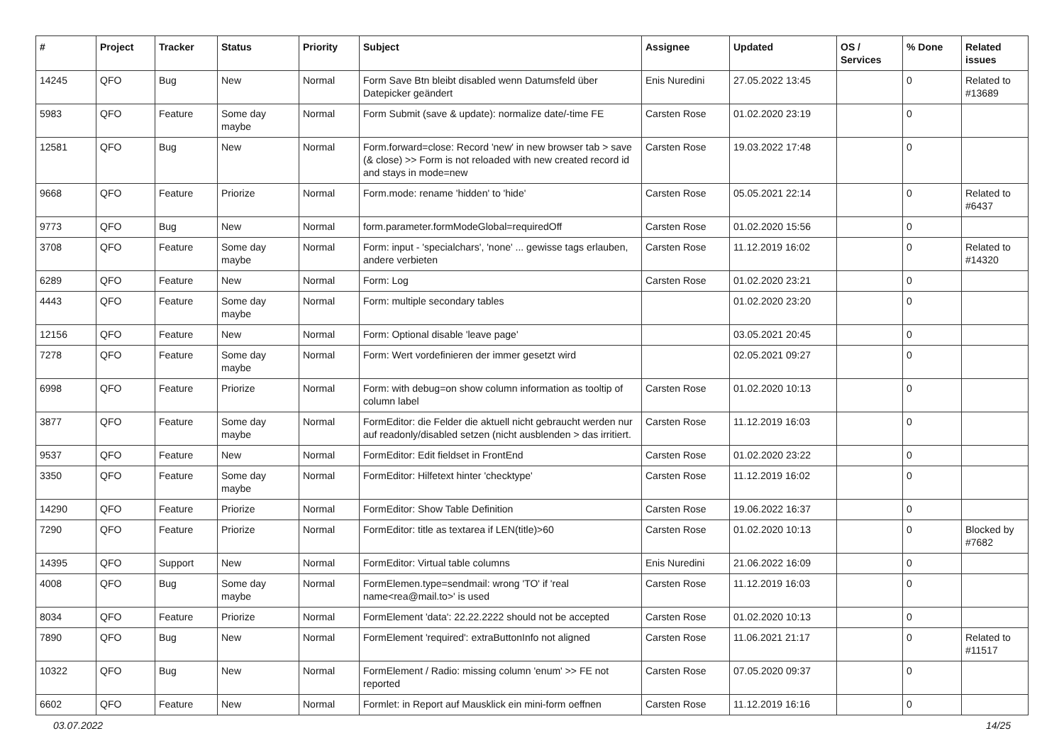| # | Project | Tracker | Status | Priority | Subject | Assignee | Updated | OS / Services | % Done | Related issues |
| --- | --- | --- | --- | --- | --- | --- | --- | --- | --- | --- |
| 14245 | QFO | Bug | New | Normal | Form Save Btn bleibt disabled wenn Datumsfeld über Datepicker geändert | Enis Nuredini | 27.05.2022 13:45 | | 0 | Related to #13689 |
| 5983 | QFO | Feature | Some day maybe | Normal | Form Submit (save & update): normalize date/-time FE | Carsten Rose | 01.02.2020 23:19 | | 0 | |
| 12581 | QFO | Bug | New | Normal | Form.forward=close: Record 'new' in new browser tab > save (& close) >> Form is not reloaded with new created record id and stays in mode=new | Carsten Rose | 19.03.2022 17:48 | | 0 | |
| 9668 | QFO | Feature | Priorize | Normal | Form.mode: rename 'hidden' to 'hide' | Carsten Rose | 05.05.2021 22:14 | | 0 | Related to #6437 |
| 9773 | QFO | Bug | New | Normal | form.parameter.formModeGlobal=requiredOff | Carsten Rose | 01.02.2020 15:56 | | 0 | |
| 3708 | QFO | Feature | Some day maybe | Normal | Form: input - 'specialchars', 'none' ... gewisse tags erlauben, andere verbieten | Carsten Rose | 11.12.2019 16:02 | | 0 | Related to #14320 |
| 6289 | QFO | Feature | New | Normal | Form: Log | Carsten Rose | 01.02.2020 23:21 | | 0 | |
| 4443 | QFO | Feature | Some day maybe | Normal | Form: multiple secondary tables | | 01.02.2020 23:20 | | 0 | |
| 12156 | QFO | Feature | New | Normal | Form: Optional disable 'leave page' | | 03.05.2021 20:45 | | 0 | |
| 7278 | QFO | Feature | Some day maybe | Normal | Form: Wert vordefinieren der immer gesetzt wird | | 02.05.2021 09:27 | | 0 | |
| 6998 | QFO | Feature | Priorize | Normal | Form: with debug=on show column information as tooltip of column label | Carsten Rose | 01.02.2020 10:13 | | 0 | |
| 3877 | QFO | Feature | Some day maybe | Normal | FormEditor: die Felder die aktuell nicht gebraucht werden nur auf readonly/disabled setzen (nicht ausblenden > das irritiert. | Carsten Rose | 11.12.2019 16:03 | | 0 | |
| 9537 | QFO | Feature | New | Normal | FormEditor: Edit fieldset in FrontEnd | Carsten Rose | 01.02.2020 23:22 | | 0 | |
| 3350 | QFO | Feature | Some day maybe | Normal | FormEditor: Hilfetext hinter 'checktype' | Carsten Rose | 11.12.2019 16:02 | | 0 | |
| 14290 | QFO | Feature | Priorize | Normal | FormEditor: Show Table Definition | Carsten Rose | 19.06.2022 16:37 | | 0 | |
| 7290 | QFO | Feature | Priorize | Normal | FormEditor: title as textarea if LEN(title)>60 | Carsten Rose | 01.02.2020 10:13 | | 0 | Blocked by #7682 |
| 14395 | QFO | Support | New | Normal | FormEditor: Virtual table columns | Enis Nuredini | 21.06.2022 16:09 | | 0 | |
| 4008 | QFO | Bug | Some day maybe | Normal | FormElemen.type=sendmail: wrong 'TO' if 'real name<rea@mail.to>' is used | Carsten Rose | 11.12.2019 16:03 | | 0 | |
| 8034 | QFO | Feature | Priorize | Normal | FormElement 'data': 22.22.2222 should not be accepted | Carsten Rose | 01.02.2020 10:13 | | 0 | |
| 7890 | QFO | Bug | New | Normal | FormElement 'required': extraButtonInfo not aligned | Carsten Rose | 11.06.2021 21:17 | | 0 | Related to #11517 |
| 10322 | QFO | Bug | New | Normal | FormElement / Radio: missing column 'enum' >> FE not reported | Carsten Rose | 07.05.2020 09:37 | | 0 | |
| 6602 | QFO | Feature | New | Normal | Formlet: in Report auf Mausklick ein mini-form oeffnen | Carsten Rose | 11.12.2019 16:16 | | 0 | |
03.07.2022 14/25